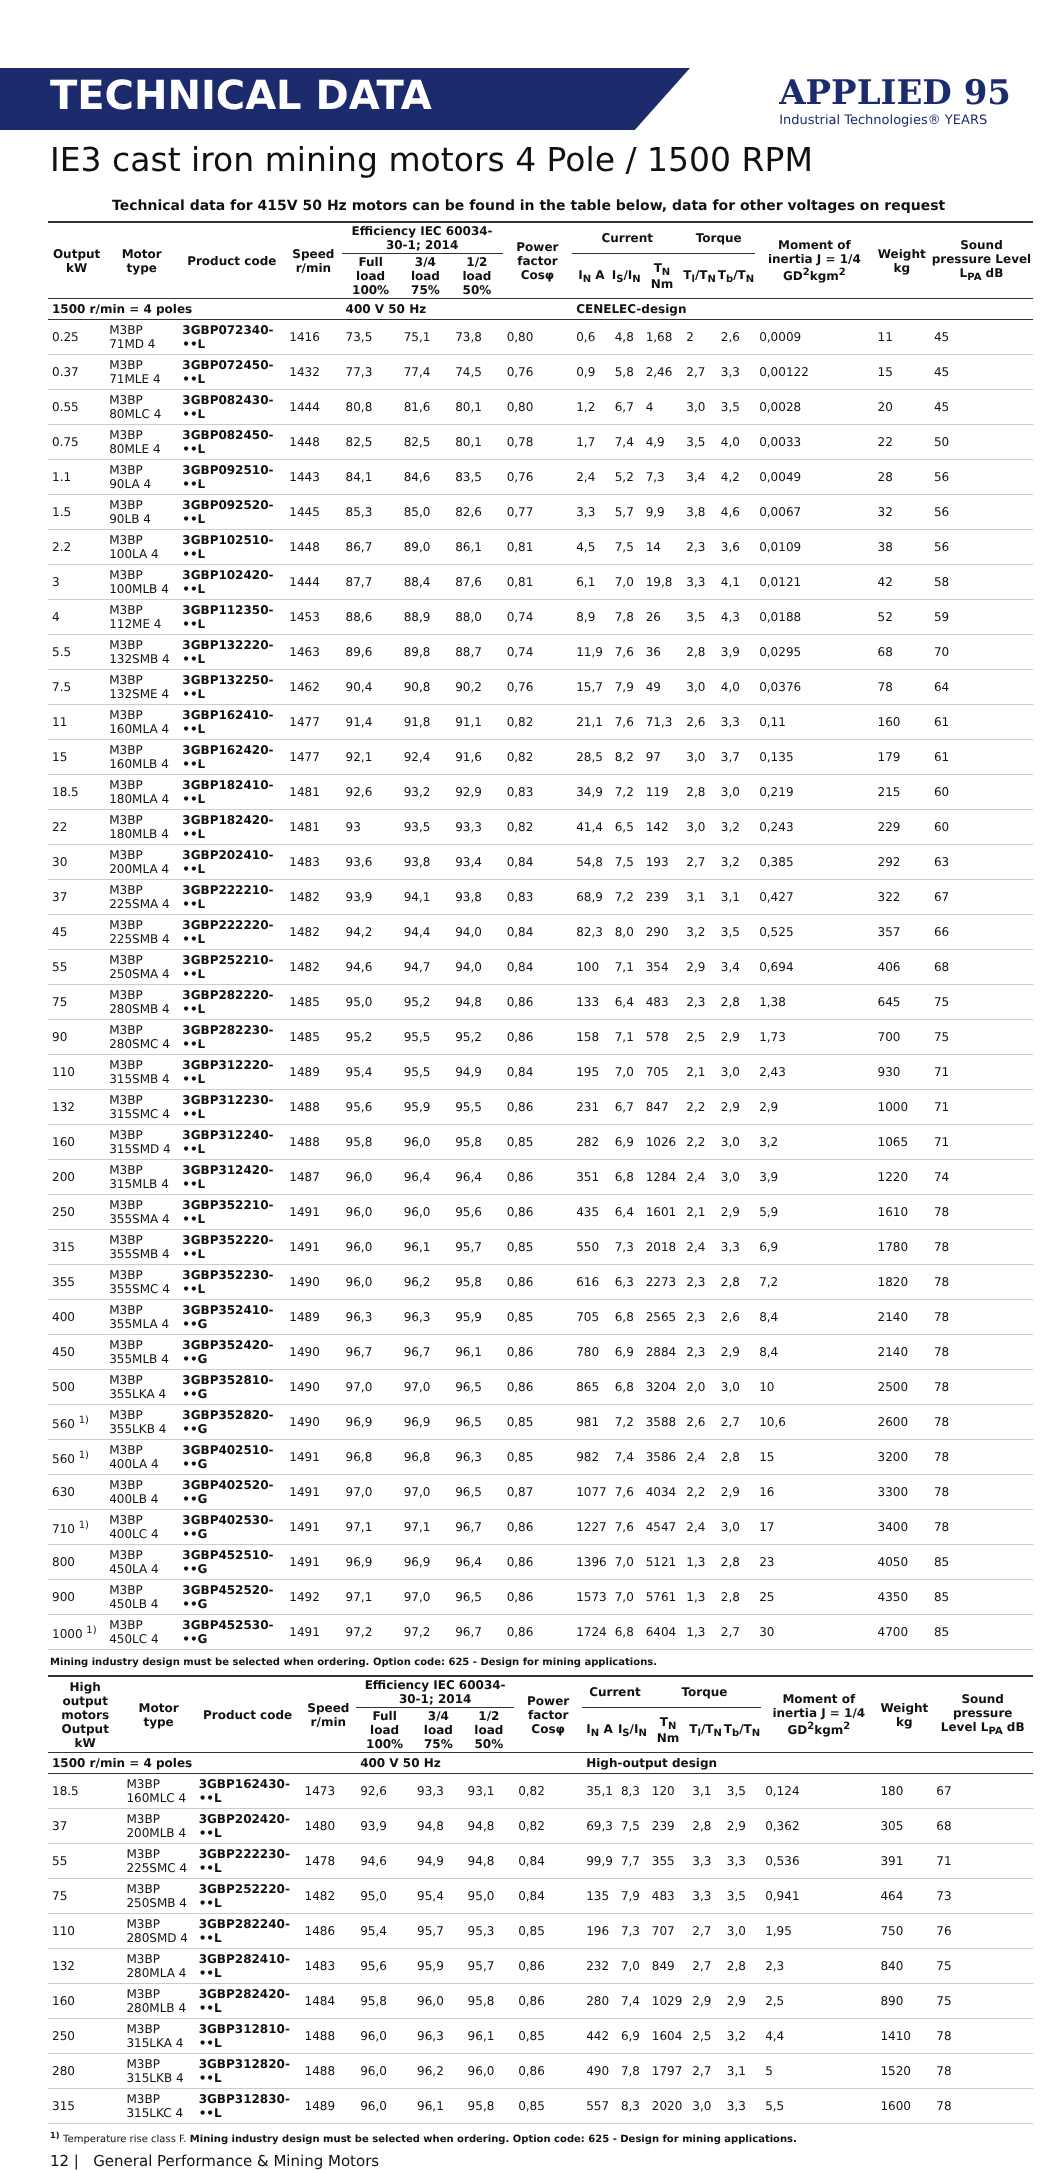TECHNICAL DATA
APPLIED 95
Industrial Technologies® YEARS
IE3 cast iron mining motors 4 Pole / 1500 RPM
Technical data for 415V 50 Hz motors can be found in the table below, data for other voltages on request
| Output kW | Motor type | Product code | Speed r/min | Efficiency IEC 60034-30-1; 2014 | | | Power factor Cosφ | Current | | | Torque | | Moment of inertia J = 1/4 GD<sup>2</sup>kgm<sup>2</sup> | Weight kg | Sound pressure Level L<sub>PA</sub> dB |
| --- | --- | --- | --- | --- | --- | --- | --- | --- | --- | --- | --- | --- | --- | --- | --- |
| | | | | Full load 100% | 3/4 load 75% | 1/2 load 50% | | I<sub>N</sub> A | I<sub>S</sub>/I<sub>N</sub> | T<sub>N</sub> Nm | T<sub>l</sub>/T<sub>N</sub> | T<sub>b</sub>/T<sub>N</sub> | | | |
| 1500 r/min = 4 poles | | | | 400 V 50 Hz | | | | CENELEC-design | | | | | | | |
| 0.25 | M3BP 71MD 4 | 3GBP072340-••L | 1416 | 73,5 | 75,1 | 73,8 | 0,80 | 0,6 | 4,8 | 1,68 | 2 | 2,6 | 0,0009 | 11 | 45 |
| 0.37 | M3BP 71MLE 4 | 3GBP072450-••L | 1432 | 77,3 | 77,4 | 74,5 | 0,76 | 0,9 | 5,8 | 2,46 | 2,7 | 3,3 | 0,00122 | 15 | 45 |
| 0.55 | M3BP 80MLC 4 | 3GBP082430-••L | 1444 | 80,8 | 81,6 | 80,1 | 0,80 | 1,2 | 6,7 | 4 | 3,0 | 3,5 | 0,0028 | 20 | 45 |
| 0.75 | M3BP 80MLE 4 | 3GBP082450-••L | 1448 | 82,5 | 82,5 | 80,1 | 0,78 | 1,7 | 7,4 | 4,9 | 3,5 | 4,0 | 0,0033 | 22 | 50 |
| 1.1 | M3BP 90LA 4 | 3GBP092510-••L | 1443 | 84,1 | 84,6 | 83,5 | 0,76 | 2,4 | 5,2 | 7,3 | 3,4 | 4,2 | 0,0049 | 28 | 56 |
| 1.5 | M3BP 90LB 4 | 3GBP092520-••L | 1445 | 85,3 | 85,0 | 82,6 | 0,77 | 3,3 | 5,7 | 9,9 | 3,8 | 4,6 | 0,0067 | 32 | 56 |
| 2.2 | M3BP 100LA 4 | 3GBP102510-••L | 1448 | 86,7 | 89,0 | 86,1 | 0,81 | 4,5 | 7,5 | 14 | 2,3 | 3,6 | 0,0109 | 38 | 56 |
| 3 | M3BP 100MLB 4 | 3GBP102420-••L | 1444 | 87,7 | 88,4 | 87,6 | 0,81 | 6,1 | 7,0 | 19,8 | 3,3 | 4,1 | 0,0121 | 42 | 58 |
| 4 | M3BP 112ME 4 | 3GBP112350-••L | 1453 | 88,6 | 88,9 | 88,0 | 0,74 | 8,9 | 7,8 | 26 | 3,5 | 4,3 | 0,0188 | 52 | 59 |
| 5.5 | M3BP 132SMB 4 | 3GBP132220-••L | 1463 | 89,6 | 89,8 | 88,7 | 0,74 | 11,9 | 7,6 | 36 | 2,8 | 3,9 | 0,0295 | 68 | 70 |
| 7.5 | M3BP 132SME 4 | 3GBP132250-••L | 1462 | 90,4 | 90,8 | 90,2 | 0,76 | 15,7 | 7,9 | 49 | 3,0 | 4,0 | 0,0376 | 78 | 64 |
| 11 | M3BP 160MLA 4 | 3GBP162410-••L | 1477 | 91,4 | 91,8 | 91,1 | 0,82 | 21,1 | 7,6 | 71,3 | 2,6 | 3,3 | 0,11 | 160 | 61 |
| 15 | M3BP 160MLB 4 | 3GBP162420-••L | 1477 | 92,1 | 92,4 | 91,6 | 0,82 | 28,5 | 8,2 | 97 | 3,0 | 3,7 | 0,135 | 179 | 61 |
| 18.5 | M3BP 180MLA 4 | 3GBP182410-••L | 1481 | 92,6 | 93,2 | 92,9 | 0,83 | 34,9 | 7,2 | 119 | 2,8 | 3,0 | 0,219 | 215 | 60 |
| 22 | M3BP 180MLB 4 | 3GBP182420-••L | 1481 | 93 | 93,5 | 93,3 | 0,82 | 41,4 | 6,5 | 142 | 3,0 | 3,2 | 0,243 | 229 | 60 |
| 30 | M3BP 200MLA 4 | 3GBP202410-••L | 1483 | 93,6 | 93,8 | 93,4 | 0,84 | 54,8 | 7,5 | 193 | 2,7 | 3,2 | 0,385 | 292 | 63 |
| 37 | M3BP 225SMA 4 | 3GBP222210-••L | 1482 | 93,9 | 94,1 | 93,8 | 0,83 | 68,9 | 7,2 | 239 | 3,1 | 3,1 | 0,427 | 322 | 67 |
| 45 | M3BP 225SMB 4 | 3GBP222220-••L | 1482 | 94,2 | 94,4 | 94,0 | 0,84 | 82,3 | 8,0 | 290 | 3,2 | 3,5 | 0,525 | 357 | 66 |
| 55 | M3BP 250SMA 4 | 3GBP252210-••L | 1482 | 94,6 | 94,7 | 94,0 | 0,84 | 100 | 7,1 | 354 | 2,9 | 3,4 | 0,694 | 406 | 68 |
| 75 | M3BP 280SMB 4 | 3GBP282220-••L | 1485 | 95,0 | 95,2 | 94,8 | 0,86 | 133 | 6,4 | 483 | 2,3 | 2,8 | 1,38 | 645 | 75 |
| 90 | M3BP 280SMC 4 | 3GBP282230-••L | 1485 | 95,2 | 95,5 | 95,2 | 0,86 | 158 | 7,1 | 578 | 2,5 | 2,9 | 1,73 | 700 | 75 |
| 110 | M3BP 315SMB 4 | 3GBP312220-••L | 1489 | 95,4 | 95,5 | 94,9 | 0,84 | 195 | 7,0 | 705 | 2,1 | 3,0 | 2,43 | 930 | 71 |
| 132 | M3BP 315SMC 4 | 3GBP312230-••L | 1488 | 95,6 | 95,9 | 95,5 | 0,86 | 231 | 6,7 | 847 | 2,2 | 2,9 | 2,9 | 1000 | 71 |
| 160 | M3BP 315SMD 4 | 3GBP312240-••L | 1488 | 95,8 | 96,0 | 95,8 | 0,85 | 282 | 6,9 | 1026 | 2,2 | 3,0 | 3,2 | 1065 | 71 |
| 200 | M3BP 315MLB 4 | 3GBP312420-••L | 1487 | 96,0 | 96,4 | 96,4 | 0,86 | 351 | 6,8 | 1284 | 2,4 | 3,0 | 3,9 | 1220 | 74 |
| 250 | M3BP 355SMA 4 | 3GBP352210-••L | 1491 | 96,0 | 96,0 | 95,6 | 0,86 | 435 | 6,4 | 1601 | 2,1 | 2,9 | 5,9 | 1610 | 78 |
| 315 | M3BP 355SMB 4 | 3GBP352220-••L | 1491 | 96,0 | 96,1 | 95,7 | 0,85 | 550 | 7,3 | 2018 | 2,4 | 3,3 | 6,9 | 1780 | 78 |
| 355 | M3BP 355SMC 4 | 3GBP352230-••L | 1490 | 96,0 | 96,2 | 95,8 | 0,86 | 616 | 6,3 | 2273 | 2,3 | 2,8 | 7,2 | 1820 | 78 |
| 400 | M3BP 355MLA 4 | 3GBP352410-••G | 1489 | 96,3 | 96,3 | 95,9 | 0,85 | 705 | 6,8 | 2565 | 2,3 | 2,6 | 8,4 | 2140 | 78 |
| 450 | M3BP 355MLB 4 | 3GBP352420-••G | 1490 | 96,7 | 96,7 | 96,1 | 0,86 | 780 | 6,9 | 2884 | 2,3 | 2,9 | 8,4 | 2140 | 78 |
| 500 | M3BP 355LKA 4 | 3GBP352810-••G | 1490 | 97,0 | 97,0 | 96,5 | 0,86 | 865 | 6,8 | 3204 | 2,0 | 3,0 | 10 | 2500 | 78 |
| 560 <sup>1)</sup> | M3BP 355LKB 4 | 3GBP352820-••G | 1490 | 96,9 | 96,9 | 96,5 | 0,85 | 981 | 7,2 | 3588 | 2,6 | 2,7 | 10,6 | 2600 | 78 |
| 560 <sup>1)</sup> | M3BP 400LA 4 | 3GBP402510-••G | 1491 | 96,8 | 96,8 | 96,3 | 0,85 | 982 | 7,4 | 3586 | 2,4 | 2,8 | 15 | 3200 | 78 |
| 630 | M3BP 400LB 4 | 3GBP402520-••G | 1491 | 97,0 | 97,0 | 96,5 | 0,87 | 1077 | 7,6 | 4034 | 2,2 | 2,9 | 16 | 3300 | 78 |
| 710 <sup>1)</sup> | M3BP 400LC 4 | 3GBP402530-••G | 1491 | 97,1 | 97,1 | 96,7 | 0,86 | 1227 | 7,6 | 4547 | 2,4 | 3,0 | 17 | 3400 | 78 |
| 800 | M3BP 450LA 4 | 3GBP452510-••G | 1491 | 96,9 | 96,9 | 96,4 | 0,86 | 1396 | 7,0 | 5121 | 1,3 | 2,8 | 23 | 4050 | 85 |
| 900 | M3BP 450LB 4 | 3GBP452520-••G | 1492 | 97,1 | 97,0 | 96,5 | 0,86 | 1573 | 7,0 | 5761 | 1,3 | 2,8 | 25 | 4350 | 85 |
| 1000 <sup>1)</sup> | M3BP 450LC 4 | 3GBP452530-••G | 1491 | 97,2 | 97,2 | 96,7 | 0,86 | 1724 | 6,8 | 6404 | 1,3 | 2,7 | 30 | 4700 | 85 |
Mining industry design must be selected when ordering. Option code: 625 - Design for mining applications.
| High output motors Output kW | Motor type | Product code | Speed r/min | Efficiency IEC 60034-30-1; 2014 | | | Power factor Cosφ | Current | | Torque | | | Moment of inertia J = 1/4 GD<sup>2</sup>kgm<sup>2</sup> | Weight kg | Sound pressure Level L<sub>PA</sub> dB |
| --- | --- | --- | --- | --- | --- | --- | --- | --- | --- | --- | --- | --- | --- | --- | --- |
| | | | | Full load 100% | 3/4 load 75% | 1/2 load 50% | | I<sub>N</sub> A | I<sub>S</sub>/I<sub>N</sub> | T<sub>N</sub> Nm | T<sub>l</sub>/T<sub>N</sub> | T<sub>b</sub>/T<sub>N</sub> | | | |
| 1500 r/min = 4 poles | | | | 400 V 50 Hz | | | | High-output design | | | | | | | |
| 18.5 | M3BP 160MLC 4 | 3GBP162430-••L | 1473 | 92,6 | 93,3 | 93,1 | 0,82 | 35,1 | 8,3 | 120 | 3,1 | 3,5 | 0,124 | 180 | 67 |
| 37 | M3BP 200MLB 4 | 3GBP202420-••L | 1480 | 93,9 | 94,8 | 94,8 | 0,82 | 69,3 | 7,5 | 239 | 2,8 | 2,9 | 0,362 | 305 | 68 |
| 55 | M3BP 225SMC 4 | 3GBP222230-••L | 1478 | 94,6 | 94,9 | 94,8 | 0,84 | 99,9 | 7,7 | 355 | 3,3 | 3,3 | 0,536 | 391 | 71 |
| 75 | M3BP 250SMB 4 | 3GBP252220-••L | 1482 | 95,0 | 95,4 | 95,0 | 0,84 | 135 | 7,9 | 483 | 3,3 | 3,5 | 0,941 | 464 | 73 |
| 110 | M3BP 280SMD 4 | 3GBP282240-••L | 1486 | 95,4 | 95,7 | 95,3 | 0,85 | 196 | 7,3 | 707 | 2,7 | 3,0 | 1,95 | 750 | 76 |
| 132 | M3BP 280MLA 4 | 3GBP282410-••L | 1483 | 95,6 | 95,9 | 95,7 | 0,86 | 232 | 7,0 | 849 | 2,7 | 2,8 | 2,3 | 840 | 75 |
| 160 | M3BP 280MLB 4 | 3GBP282420-••L | 1484 | 95,8 | 96,0 | 95,8 | 0,86 | 280 | 7,4 | 1029 | 2,9 | 2,9 | 2,5 | 890 | 75 |
| 250 | M3BP 315LKA 4 | 3GBP312810-••L | 1488 | 96,0 | 96,3 | 96,1 | 0,85 | 442 | 6,9 | 1604 | 2,5 | 3,2 | 4,4 | 1410 | 78 |
| 280 | M3BP 315LKB 4 | 3GBP312820-••L | 1488 | 96,0 | 96,2 | 96,0 | 0,86 | 490 | 7,8 | 1797 | 2,7 | 3,1 | 5 | 1520 | 78 |
| 315 | M3BP 315LKC 4 | 3GBP312830-••L | 1489 | 96,0 | 96,1 | 95,8 | 0,85 | 557 | 8,3 | 2020 | 3,0 | 3,3 | 5,5 | 1600 | 78 |
<sup>1)</sup> Temperature rise class F. Mining industry design must be selected when ordering. Option code: 625 - Design for mining applications.
12 | General Performance & Mining Motors